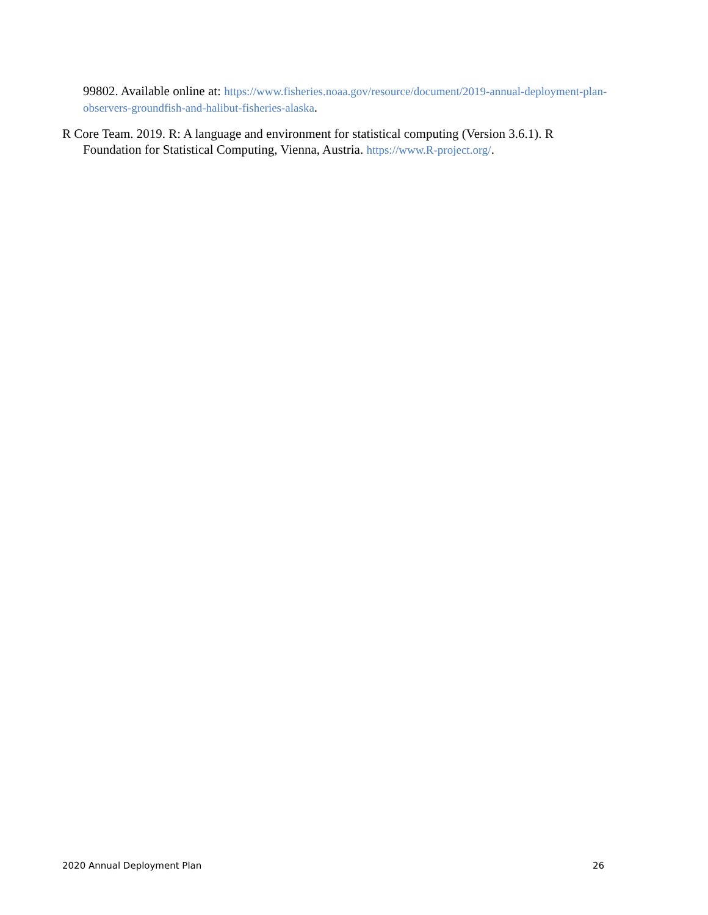99802. Available online at: https://www.fisheries.noaa.gov/resource/document/2019-annual-deployment-plan-observers-groundfish-and-halibut-fisheries-alaska.
R Core Team. 2019. R: A language and environment for statistical computing (Version 3.6.1). R Foundation for Statistical Computing, Vienna, Austria. https://www.R-project.org/.
2020 Annual Deployment Plan 26